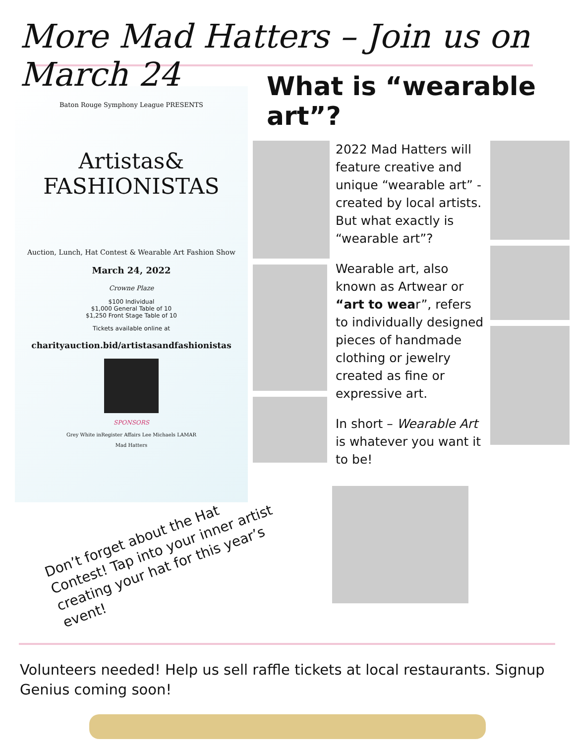More Mad Hatters – Join us on March 24
Baton Rouge Symphony League PRESENTS
Artistas&
FASHIONISTAS
Auction, Lunch, Hat Contest & Wearable Art Fashion Show
March 24, 2022
Crowne Plaze
$100 Individual
$1,000 General Table of 10
$1,250 Front Stage Table of 10
Tickets available online at
charityauction.bid/artistasandfashionistas
SPONSORS
Grey White inRegister Affairs Lee Michaels LAMAR
Mad Hatters
What is “wearable art”?
2022 Mad Hatters will feature creative and unique “wearable art” - created by local artists. But what exactly is “wearable art”?
Wearable art, also known as Artwear or “art to wear”, refers to individually designed pieces of handmade clothing or jewelry created as fine or expressive art.
In short – Wearable Art is whatever you want it to be!
Don’t forget about the Hat Contest! Tap into your inner artist creating your hat for this year’s event!
Volunteers needed! Help us sell raffle tickets at local restaurants. Signup Genius coming soon!